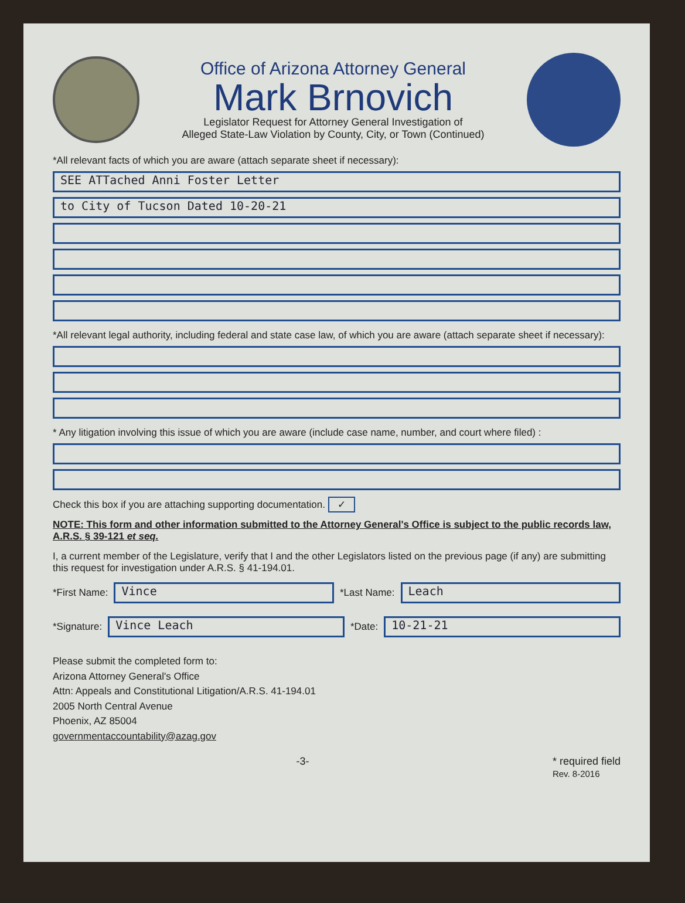Office of Arizona Attorney General
Mark Brnovich
Legislator Request for Attorney General Investigation of
Alleged State-Law Violation by County, City, or Town (Continued)
*All relevant facts of which you are aware (attach separate sheet if necessary):
SEE ATTached Anni Foster Letter
to City of Tucson Dated 10-20-21
*All relevant legal authority, including federal and state case law, of which you are aware (attach separate sheet if necessary):
* Any litigation involving this issue of which you are aware (include case name, number, and court where filed) :
Check this box if you are attaching supporting documentation. ✓
NOTE: This form and other information submitted to the Attorney General's Office is subject to the public records law, A.R.S. § 39-121 et seq.
I, a current member of the Legislature, verify that I and the other Legislators listed on the previous page (if any) are submitting this request for investigation under A.R.S. § 41-194.01.
*First Name:
Vince
*Last Name:
Leach
*Signature:
Vince Leach
*Date:
10-21-21
Please submit the completed form to:
Arizona Attorney General's Office
Attn: Appeals and Constitutional Litigation/A.R.S. 41-194.01
2005 North Central Avenue
Phoenix, AZ 85004
governmentaccountability@azag.gov
-3- * required field
Rev. 8-2016